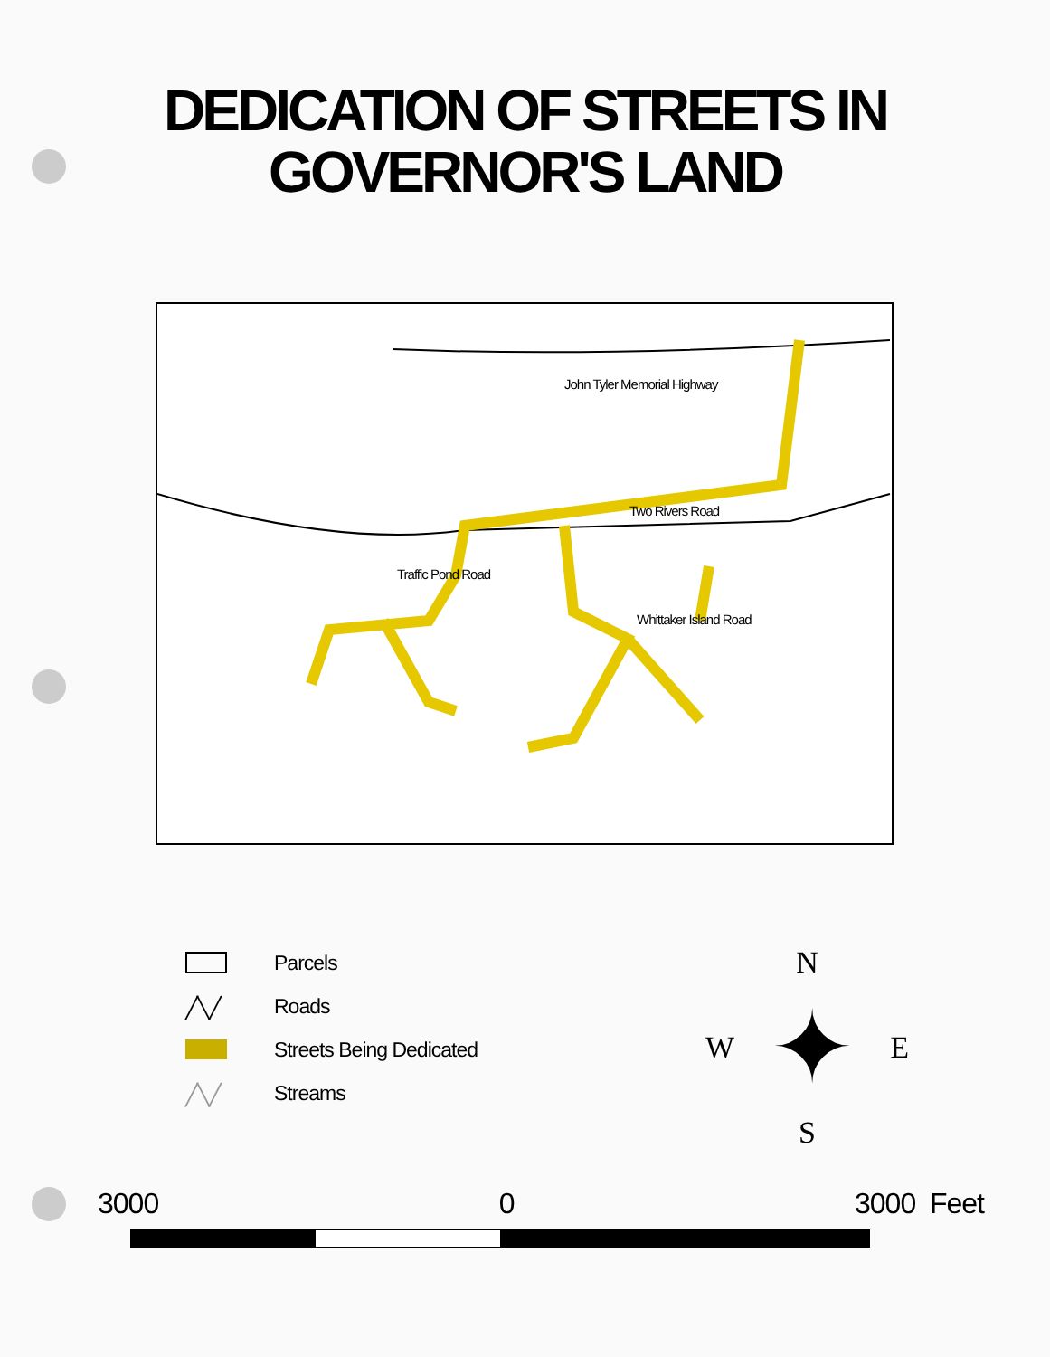DEDICATION OF STREETS IN
GOVERNOR'S LAND
John Tyler Memorial Highway
Two Rivers Road
Traffic Pond Road
Whittaker Island Road
Parcels
╱╲╱ Roads
Streets Being Dedicated
╱╲╱ Streams
N
W ✦ E
S
3000 0 3000 Feet